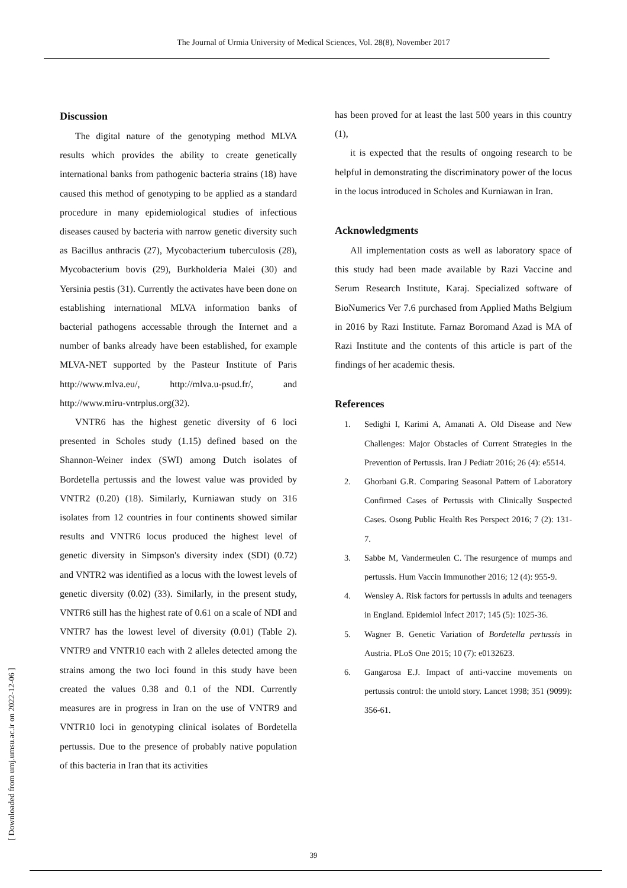The Journal of Urmia University of Medical Sciences, Vol. 28(8), November 2017
Discussion
The digital nature of the genotyping method MLVA results which provides the ability to create genetically international banks from pathogenic bacteria strains (18) have caused this method of genotyping to be applied as a standard procedure in many epidemiological studies of infectious diseases caused by bacteria with narrow genetic diversity such as Bacillus anthracis (27), Mycobacterium tuberculosis (28), Mycobacterium bovis (29), Burkholderia Malei (30) and Yersinia pestis (31). Currently the activates have been done on establishing international MLVA information banks of bacterial pathogens accessable through the Internet and a number of banks already have been established, for example MLVA-NET supported by the Pasteur Institute of Paris http://www.mlva.eu/, http://mlva.u-psud.fr/, and http://www.miru-vntrplus.org(32).
VNTR6 has the highest genetic diversity of 6 loci presented in Scholes study (1.15) defined based on the Shannon-Weiner index (SWI) among Dutch isolates of Bordetella pertussis and the lowest value was provided by VNTR2 (0.20) (18). Similarly, Kurniawan study on 316 isolates from 12 countries in four continents showed similar results and VNTR6 locus produced the highest level of genetic diversity in Simpson's diversity index (SDI) (0.72) and VNTR2 was identified as a locus with the lowest levels of genetic diversity (0.02) (33). Similarly, in the present study, VNTR6 still has the highest rate of 0.61 on a scale of NDI and VNTR7 has the lowest level of diversity (0.01) (Table 2). VNTR9 and VNTR10 each with 2 alleles detected among the strains among the two loci found in this study have been created the values 0.38 and 0.1 of the NDI. Currently measures are in progress in Iran on the use of VNTR9 and VNTR10 loci in genotyping clinical isolates of Bordetella pertussis. Due to the presence of probably native population of this bacteria in Iran that its activities
has been proved for at least the last 500 years in this country (1),
it is expected that the results of ongoing research to be helpful in demonstrating the discriminatory power of the locus in the locus introduced in Scholes and Kurniawan in Iran.
Acknowledgments
All implementation costs as well as laboratory space of this study had been made available by Razi Vaccine and Serum Research Institute, Karaj. Specialized software of BioNumerics Ver 7.6 purchased from Applied Maths Belgium in 2016 by Razi Institute. Farnaz Boromand Azad is MA of Razi Institute and the contents of this article is part of the findings of her academic thesis.
References
1. Sedighi I, Karimi A, Amanati A. Old Disease and New Challenges: Major Obstacles of Current Strategies in the Prevention of Pertussis. Iran J Pediatr 2016; 26 (4): e5514.
2. Ghorbani G.R. Comparing Seasonal Pattern of Laboratory Confirmed Cases of Pertussis with Clinically Suspected Cases. Osong Public Health Res Perspect 2016; 7 (2): 131-7.
3. Sabbe M, Vandermeulen C. The resurgence of mumps and pertussis. Hum Vaccin Immunother 2016; 12 (4): 955-9.
4. Wensley A. Risk factors for pertussis in adults and teenagers in England. Epidemiol Infect 2017; 145 (5): 1025-36.
5. Wagner B. Genetic Variation of Bordetella pertussis in Austria. PLoS One 2015; 10 (7): e0132623.
6. Gangarosa E.J. Impact of anti-vaccine movements on pertussis control: the untold story. Lancet 1998; 351 (9099): 356-61.
[ Downloaded from umj.umsu.ac.ir on 2022-12-06 ]
39